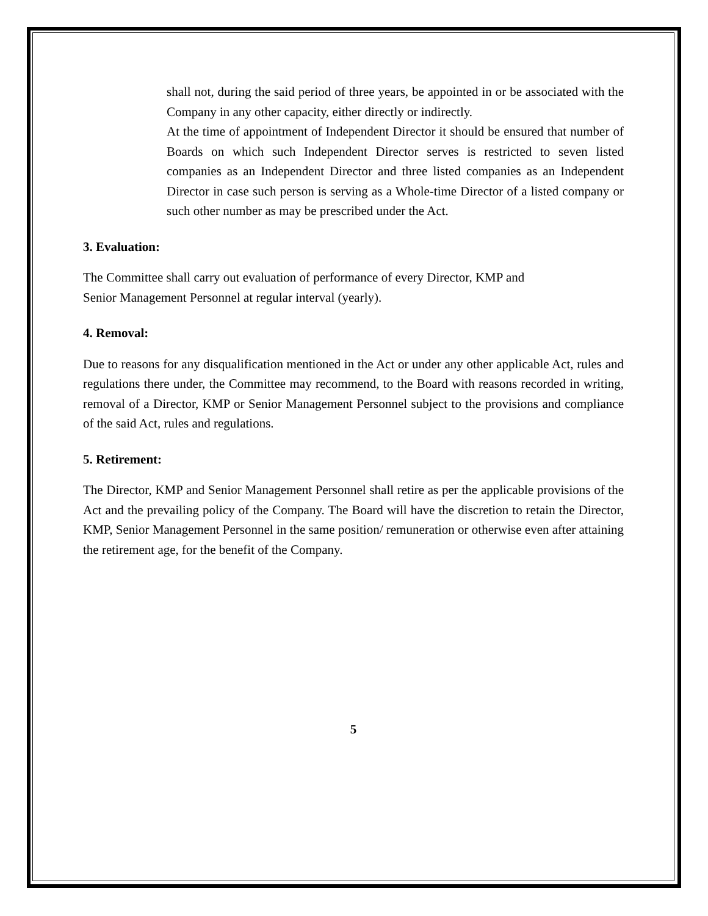shall not, during the said period of three years, be appointed in or be associated with the Company in any other capacity, either directly or indirectly.
At the time of appointment of Independent Director it should be ensured that number of Boards on which such Independent Director serves is restricted to seven listed companies as an Independent Director and three listed companies as an Independent Director in case such person is serving as a Whole-time Director of a listed company or such other number as may be prescribed under the Act.
3. Evaluation:
The Committee shall carry out evaluation of performance of every Director, KMP and
Senior Management Personnel at regular interval (yearly).
4. Removal:
Due to reasons for any disqualification mentioned in the Act or under any other applicable Act, rules and regulations there under, the Committee may recommend, to the Board with reasons recorded in writing, removal of a Director, KMP or Senior Management Personnel subject to the provisions and compliance of the said Act, rules and regulations.
5. Retirement:
The Director, KMP and Senior Management Personnel shall retire as per the applicable provisions of the Act and the prevailing policy of the Company. The Board will have the discretion to retain the Director, KMP, Senior Management Personnel in the same position/ remuneration or otherwise even after attaining the retirement age, for the benefit of the Company.
5